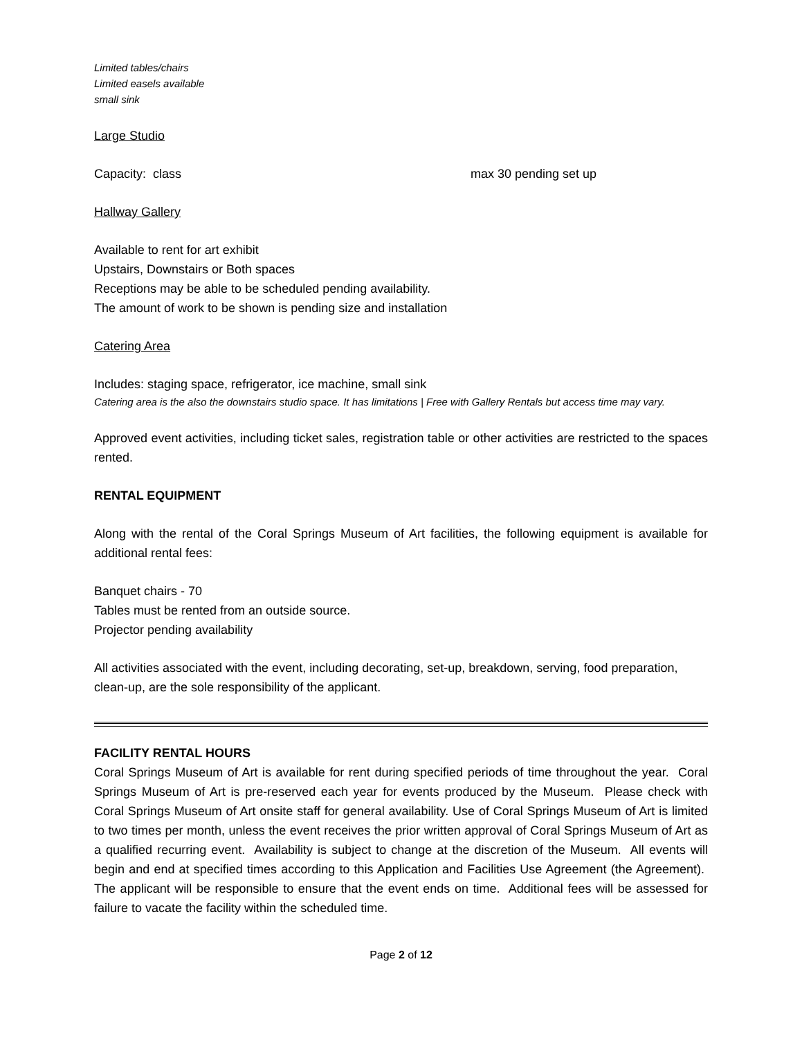Limited tables/chairs
Limited easels available
small sink
Large Studio
Capacity: class max 30 pending set up
Hallway Gallery
Available to rent for art exhibit
Upstairs, Downstairs or Both spaces
Receptions may be able to be scheduled pending availability.
The amount of work to be shown is pending size and installation
Catering Area
Includes: staging space, refrigerator, ice machine, small sink
Catering area is the also the downstairs studio space. It has limitations | Free with Gallery Rentals but access time may vary.
Approved event activities, including ticket sales, registration table or other activities are restricted to the spaces rented.
RENTAL EQUIPMENT
Along with the rental of the Coral Springs Museum of Art facilities, the following equipment is available for additional rental fees:
Banquet chairs - 70
Tables must be rented from an outside source.
Projector pending availability
All activities associated with the event, including decorating, set-up, breakdown, serving, food preparation, clean-up, are the sole responsibility of the applicant.
FACILITY RENTAL HOURS
Coral Springs Museum of Art is available for rent during specified periods of time throughout the year. Coral Springs Museum of Art is pre-reserved each year for events produced by the Museum. Please check with Coral Springs Museum of Art onsite staff for general availability. Use of Coral Springs Museum of Art is limited to two times per month, unless the event receives the prior written approval of Coral Springs Museum of Art as a qualified recurring event. Availability is subject to change at the discretion of the Museum. All events will begin and end at specified times according to this Application and Facilities Use Agreement (the Agreement). The applicant will be responsible to ensure that the event ends on time. Additional fees will be assessed for failure to vacate the facility within the scheduled time.
Page 2 of 12